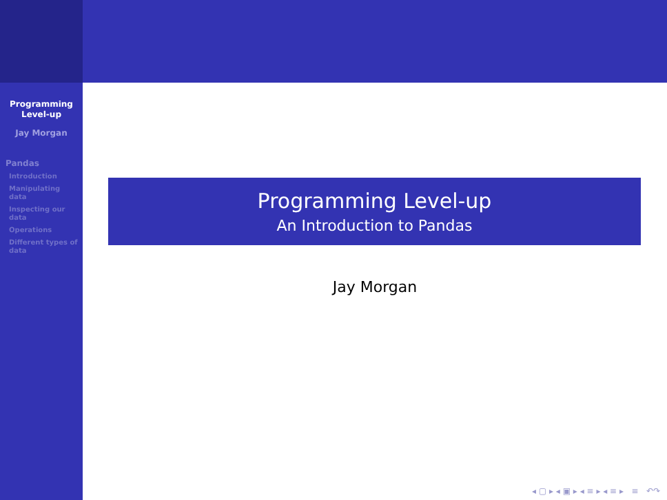Programming
Level-up
Jay Morgan
Pandas
Introduction
Manipulating data
Inspecting our data
Operations
Different types of data
Programming Level-up
An Introduction to Pandas
Jay Morgan
◂ ▢ ▸ ◂ ▣ ▸ ◂ ≡ ▸ ◂ ≡ ▸ ≡ ↶↷